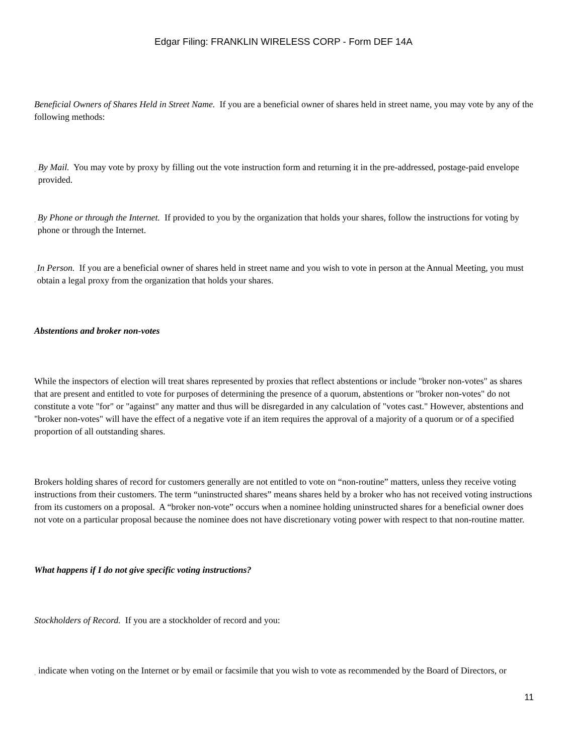Edgar Filing: FRANKLIN WIRELESS CORP - Form DEF 14A
Beneficial Owners of Shares Held in Street Name. If you are a beneficial owner of shares held in street name, you may vote by any of the following methods:
·
By Mail. You may vote by proxy by filling out the vote instruction form and returning it in the pre-addressed, postage-paid envelope provided.
·
By Phone or through the Internet. If provided to you by the organization that holds your shares, follow the instructions for voting by phone or through the Internet.
·
In Person. If you are a beneficial owner of shares held in street name and you wish to vote in person at the Annual Meeting, you must obtain a legal proxy from the organization that holds your shares.
Abstentions and broker non-votes
While the inspectors of election will treat shares represented by proxies that reflect abstentions or include "broker non-votes" as shares that are present and entitled to vote for purposes of determining the presence of a quorum, abstentions or "broker non-votes" do not constitute a vote "for" or "against" any matter and thus will be disregarded in any calculation of "votes cast." However, abstentions and "broker non-votes" will have the effect of a negative vote if an item requires the approval of a majority of a quorum or of a specified proportion of all outstanding shares.
Brokers holding shares of record for customers generally are not entitled to vote on “non-routine” matters, unless they receive voting instructions from their customers. The term “uninstructed shares” means shares held by a broker who has not received voting instructions from its customers on a proposal. A “broker non-vote” occurs when a nominee holding uninstructed shares for a beneficial owner does not vote on a particular proposal because the nominee does not have discretionary voting power with respect to that non-routine matter.
What happens if I do not give specific voting instructions?
Stockholders of Record. If you are a stockholder of record and you:
·
indicate when voting on the Internet or by email or facsimile that you wish to vote as recommended by the Board of Directors, or
11